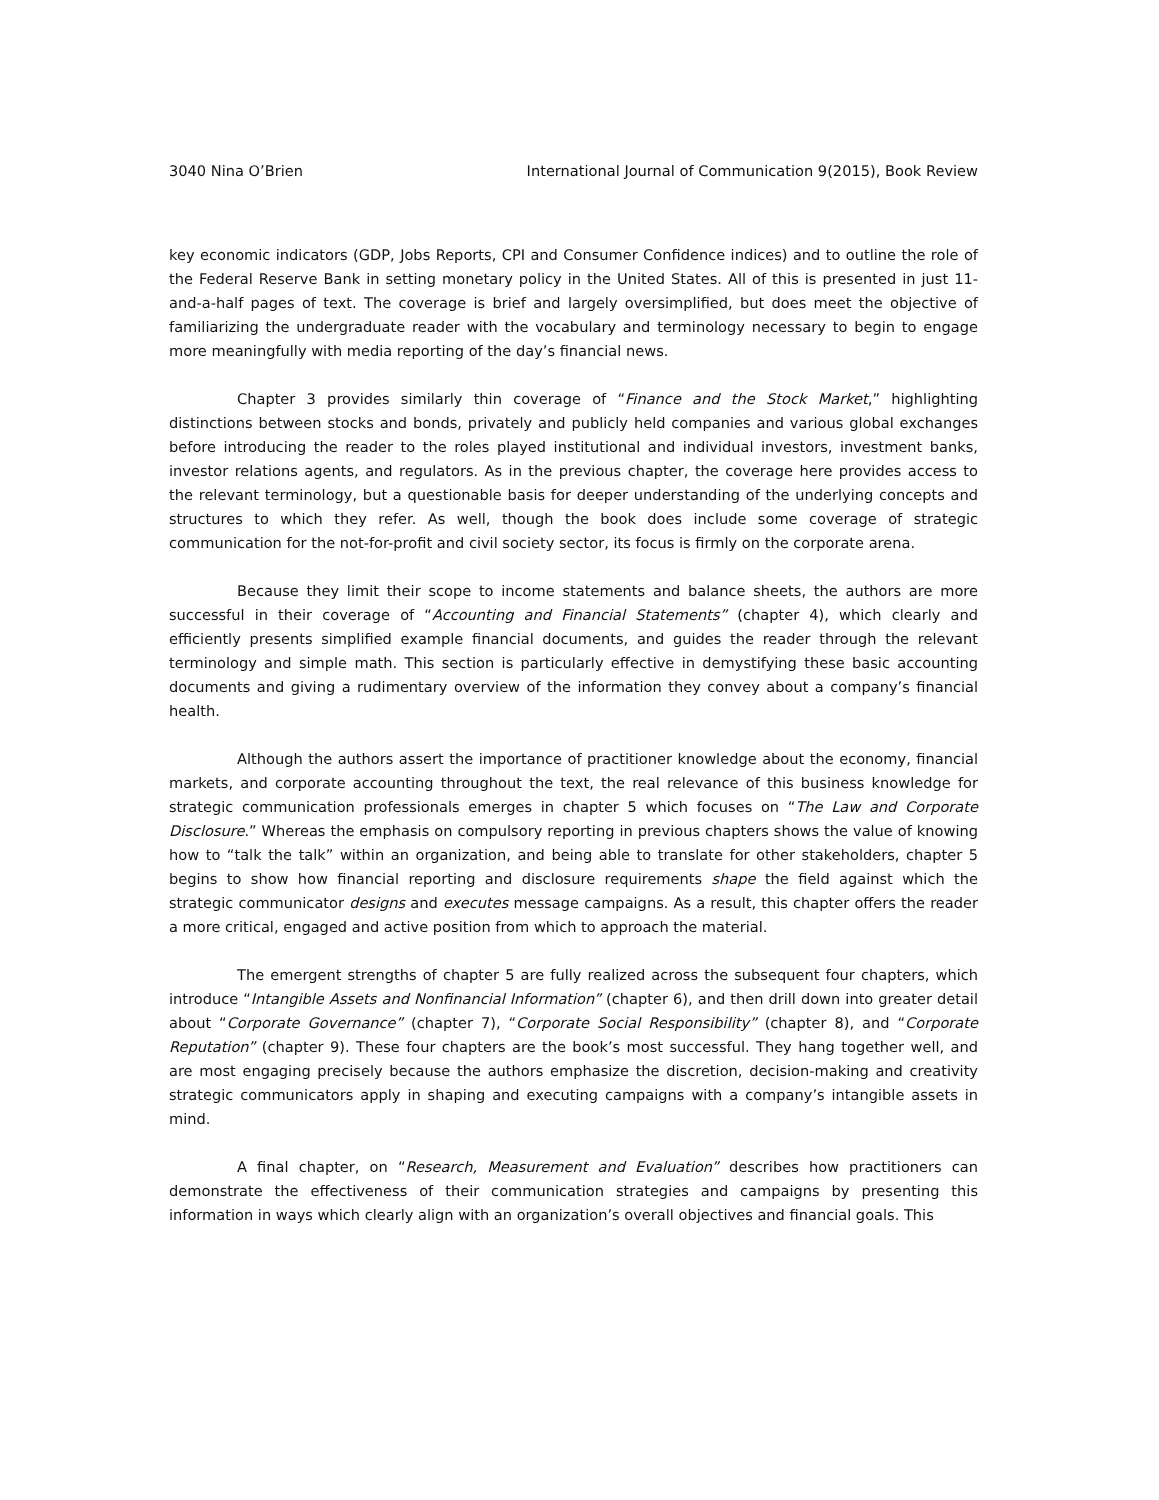3040 Nina O’Brien International Journal of Communication 9(2015), Book Review
key economic indicators (GDP, Jobs Reports, CPI and Consumer Confidence indices) and to outline the role of the Federal Reserve Bank in setting monetary policy in the United States. All of this is presented in just 11-and-a-half pages of text. The coverage is brief and largely oversimplified, but does meet the objective of familiarizing the undergraduate reader with the vocabulary and terminology necessary to begin to engage more meaningfully with media reporting of the day’s financial news.
Chapter 3 provides similarly thin coverage of “Finance and the Stock Market,” highlighting distinctions between stocks and bonds, privately and publicly held companies and various global exchanges before introducing the reader to the roles played institutional and individual investors, investment banks, investor relations agents, and regulators. As in the previous chapter, the coverage here provides access to the relevant terminology, but a questionable basis for deeper understanding of the underlying concepts and structures to which they refer. As well, though the book does include some coverage of strategic communication for the not-for-profit and civil society sector, its focus is firmly on the corporate arena.
Because they limit their scope to income statements and balance sheets, the authors are more successful in their coverage of “Accounting and Financial Statements” (chapter 4), which clearly and efficiently presents simplified example financial documents, and guides the reader through the relevant terminology and simple math. This section is particularly effective in demystifying these basic accounting documents and giving a rudimentary overview of the information they convey about a company’s financial health.
Although the authors assert the importance of practitioner knowledge about the economy, financial markets, and corporate accounting throughout the text, the real relevance of this business knowledge for strategic communication professionals emerges in chapter 5 which focuses on “The Law and Corporate Disclosure.” Whereas the emphasis on compulsory reporting in previous chapters shows the value of knowing how to “talk the talk” within an organization, and being able to translate for other stakeholders, chapter 5 begins to show how financial reporting and disclosure requirements shape the field against which the strategic communicator designs and executes message campaigns. As a result, this chapter offers the reader a more critical, engaged and active position from which to approach the material.
The emergent strengths of chapter 5 are fully realized across the subsequent four chapters, which introduce “Intangible Assets and Nonfinancial Information” (chapter 6), and then drill down into greater detail about “Corporate Governance” (chapter 7), “Corporate Social Responsibility” (chapter 8), and “Corporate Reputation” (chapter 9). These four chapters are the book’s most successful. They hang together well, and are most engaging precisely because the authors emphasize the discretion, decision-making and creativity strategic communicators apply in shaping and executing campaigns with a company’s intangible assets in mind.
A final chapter, on “Research, Measurement and Evaluation” describes how practitioners can demonstrate the effectiveness of their communication strategies and campaigns by presenting this information in ways which clearly align with an organization’s overall objectives and financial goals. This